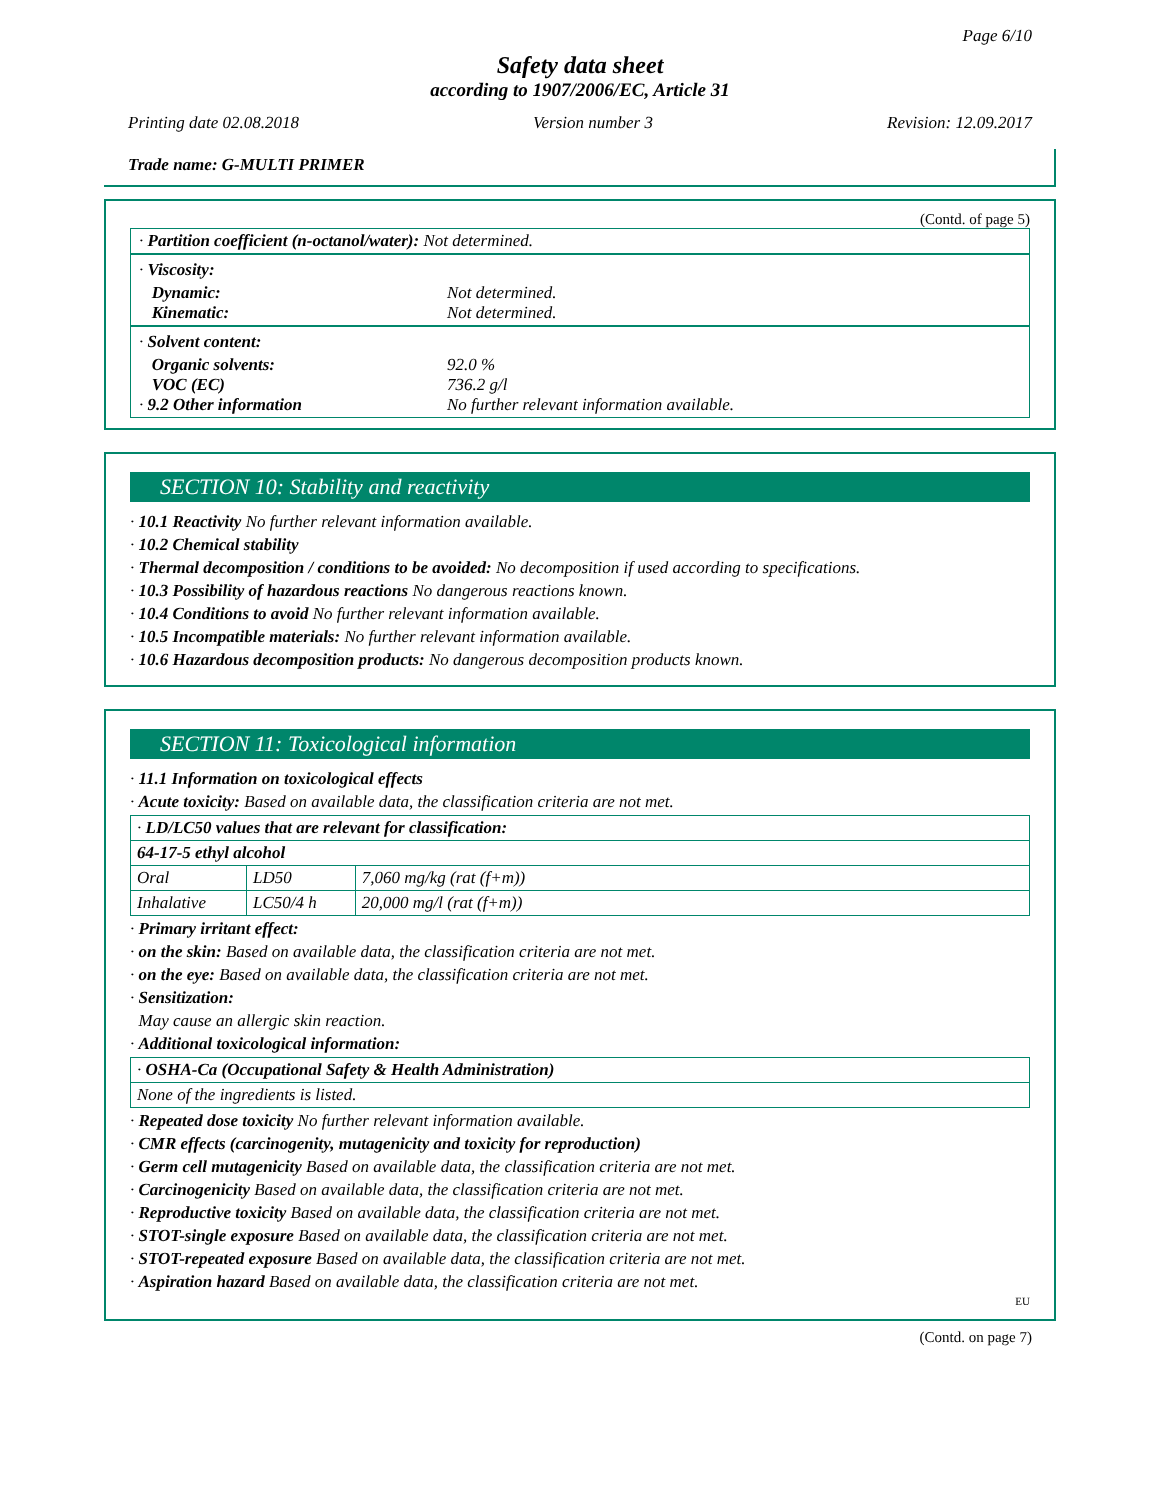Page 6/10
Safety data sheet
according to 1907/2006/EC, Article 31
Printing date 02.08.2018 Version number 3 Revision: 12.09.2017
Trade name: G-MULTI PRIMER
(Contd. of page 5)
· Partition coefficient (n-octanol/water): Not determined.
· Viscosity:
Dynamic: Not determined.
Kinematic: Not determined.
· Solvent content:
Organic solvents: 92.0 %
VOC (EC) 736.2 g/l
· 9.2 Other information No further relevant information available.
SECTION 10: Stability and reactivity
· 10.1 Reactivity No further relevant information available.
· 10.2 Chemical stability
· Thermal decomposition / conditions to be avoided: No decomposition if used according to specifications.
· 10.3 Possibility of hazardous reactions No dangerous reactions known.
· 10.4 Conditions to avoid No further relevant information available.
· 10.5 Incompatible materials: No further relevant information available.
· 10.6 Hazardous decomposition products: No dangerous decomposition products known.
SECTION 11: Toxicological information
· 11.1 Information on toxicological effects
· Acute toxicity: Based on available data, the classification criteria are not met.
| · LD/LC50 values that are relevant for classification: | | |
| 64-17-5 ethyl alcohol | | |
| Oral | LD50 | 7,060 mg/kg (rat (f+m)) |
| Inhalative | LC50/4 h | 20,000 mg/l (rat (f+m)) |
· Primary irritant effect:
· on the skin: Based on available data, the classification criteria are not met.
· on the eye: Based on available data, the classification criteria are not met.
· Sensitization:
May cause an allergic skin reaction.
· Additional toxicological information:
| · OSHA-Ca (Occupational Safety & Health Administration) |
| None of the ingredients is listed. |
· Repeated dose toxicity No further relevant information available.
· CMR effects (carcinogenity, mutagenicity and toxicity for reproduction)
· Germ cell mutagenicity Based on available data, the classification criteria are not met.
· Carcinogenicity Based on available data, the classification criteria are not met.
· Reproductive toxicity Based on available data, the classification criteria are not met.
· STOT-single exposure Based on available data, the classification criteria are not met.
· STOT-repeated exposure Based on available data, the classification criteria are not met.
· Aspiration hazard Based on available data, the classification criteria are not met.
EU
(Contd. on page 7)